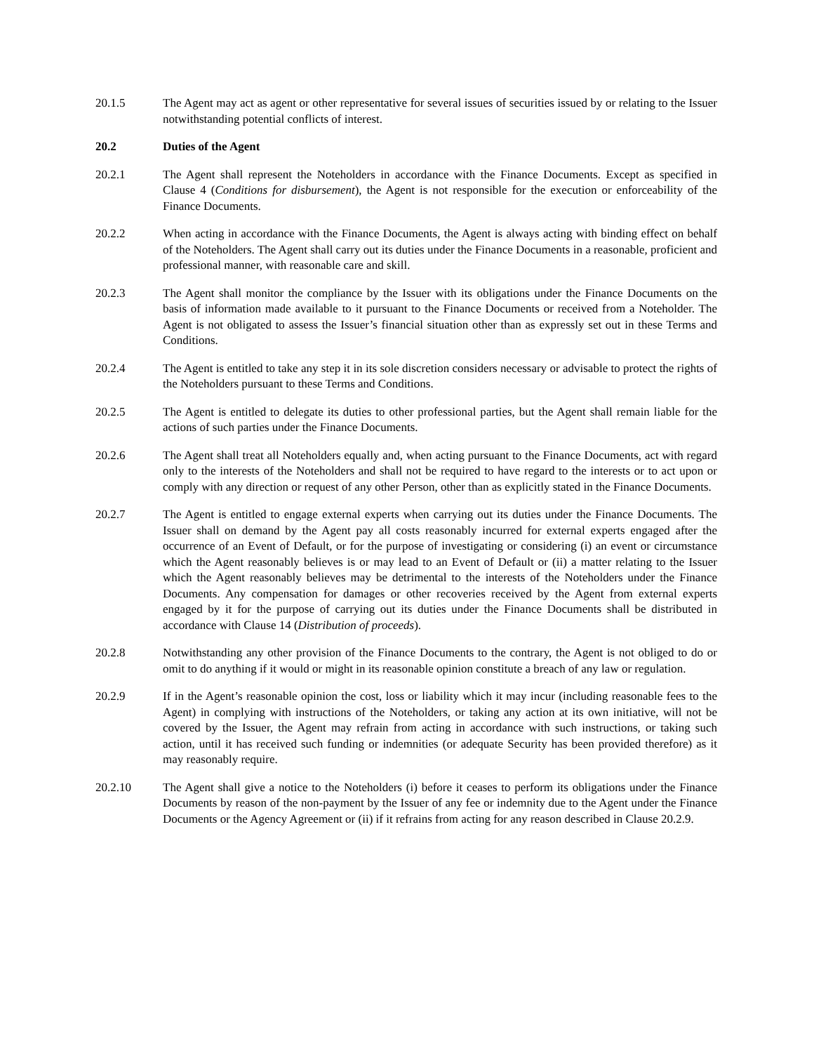20.1.5 The Agent may act as agent or other representative for several issues of securities issued by or relating to the Issuer notwithstanding potential conflicts of interest.
20.2 Duties of the Agent
20.2.1 The Agent shall represent the Noteholders in accordance with the Finance Documents. Except as specified in Clause 4 (Conditions for disbursement), the Agent is not responsible for the execution or enforceability of the Finance Documents.
20.2.2 When acting in accordance with the Finance Documents, the Agent is always acting with binding effect on behalf of the Noteholders. The Agent shall carry out its duties under the Finance Documents in a reasonable, proficient and professional manner, with reasonable care and skill.
20.2.3 The Agent shall monitor the compliance by the Issuer with its obligations under the Finance Documents on the basis of information made available to it pursuant to the Finance Documents or received from a Noteholder. The Agent is not obligated to assess the Issuer’s financial situation other than as expressly set out in these Terms and Conditions.
20.2.4 The Agent is entitled to take any step it in its sole discretion considers necessary or advisable to protect the rights of the Noteholders pursuant to these Terms and Conditions.
20.2.5 The Agent is entitled to delegate its duties to other professional parties, but the Agent shall remain liable for the actions of such parties under the Finance Documents.
20.2.6 The Agent shall treat all Noteholders equally and, when acting pursuant to the Finance Documents, act with regard only to the interests of the Noteholders and shall not be required to have regard to the interests or to act upon or comply with any direction or request of any other Person, other than as explicitly stated in the Finance Documents.
20.2.7 The Agent is entitled to engage external experts when carrying out its duties under the Finance Documents. The Issuer shall on demand by the Agent pay all costs reasonably incurred for external experts engaged after the occurrence of an Event of Default, or for the purpose of investigating or considering (i) an event or circumstance which the Agent reasonably believes is or may lead to an Event of Default or (ii) a matter relating to the Issuer which the Agent reasonably believes may be detrimental to the interests of the Noteholders under the Finance Documents. Any compensation for damages or other recoveries received by the Agent from external experts engaged by it for the purpose of carrying out its duties under the Finance Documents shall be distributed in accordance with Clause 14 (Distribution of proceeds).
20.2.8 Notwithstanding any other provision of the Finance Documents to the contrary, the Agent is not obliged to do or omit to do anything if it would or might in its reasonable opinion constitute a breach of any law or regulation.
20.2.9 If in the Agent’s reasonable opinion the cost, loss or liability which it may incur (including reasonable fees to the Agent) in complying with instructions of the Noteholders, or taking any action at its own initiative, will not be covered by the Issuer, the Agent may refrain from acting in accordance with such instructions, or taking such action, until it has received such funding or indemnities (or adequate Security has been provided therefore) as it may reasonably require.
20.2.10 The Agent shall give a notice to the Noteholders (i) before it ceases to perform its obligations under the Finance Documents by reason of the non-payment by the Issuer of any fee or indemnity due to the Agent under the Finance Documents or the Agency Agreement or (ii) if it refrains from acting for any reason described in Clause 20.2.9.